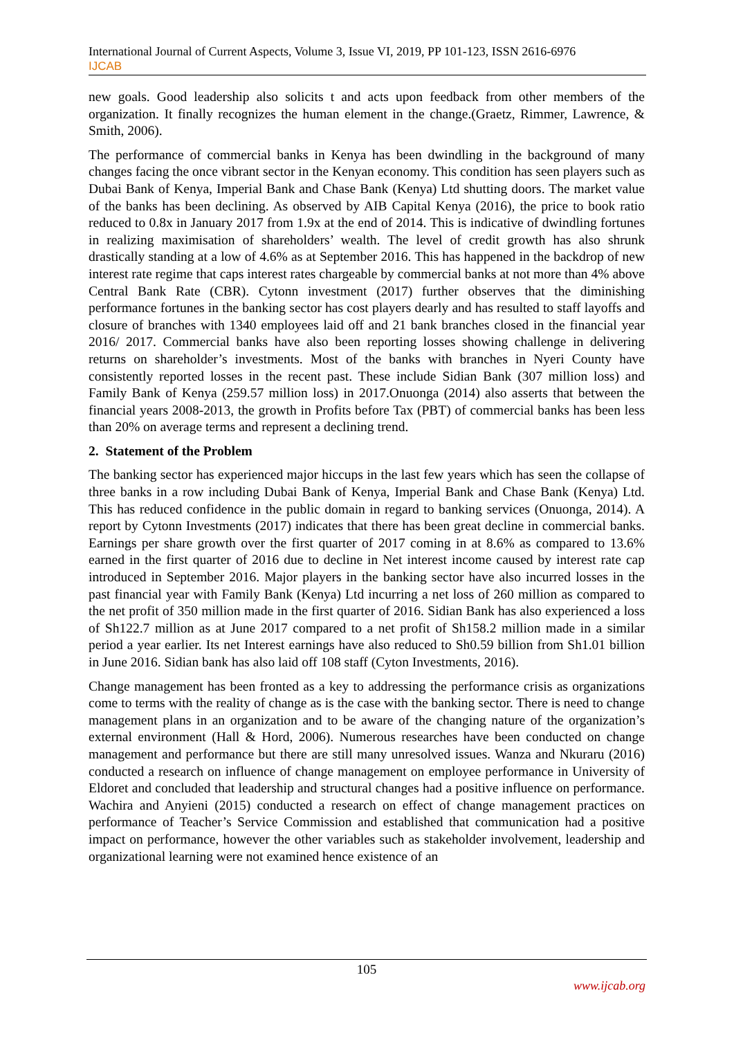International Journal of Current Aspects, Volume 3, Issue VI, 2019, PP 101-123, ISSN 2616-6976
IJCAB
new goals. Good leadership also solicits t and acts upon feedback from other members of the organization. It finally recognizes the human element in the change.(Graetz, Rimmer, Lawrence, & Smith, 2006).
The performance of commercial banks in Kenya has been dwindling in the background of many changes facing the once vibrant sector in the Kenyan economy. This condition has seen players such as Dubai Bank of Kenya, Imperial Bank and Chase Bank (Kenya) Ltd shutting doors. The market value of the banks has been declining. As observed by AIB Capital Kenya (2016), the price to book ratio reduced to 0.8x in January 2017 from 1.9x at the end of 2014. This is indicative of dwindling fortunes in realizing maximisation of shareholders’ wealth. The level of credit growth has also shrunk drastically standing at a low of 4.6% as at September 2016. This has happened in the backdrop of new interest rate regime that caps interest rates chargeable by commercial banks at not more than 4% above Central Bank Rate (CBR). Cytonn investment (2017) further observes that the diminishing performance fortunes in the banking sector has cost players dearly and has resulted to staff layoffs and closure of branches with 1340 employees laid off and 21 bank branches closed in the financial year 2016/ 2017. Commercial banks have also been reporting losses showing challenge in delivering returns on shareholder’s investments. Most of the banks with branches in Nyeri County have consistently reported losses in the recent past. These include Sidian Bank (307 million loss) and Family Bank of Kenya (259.57 million loss) in 2017.Onuonga (2014) also asserts that between the financial years 2008-2013, the growth in Profits before Tax (PBT) of commercial banks has been less than 20% on average terms and represent a declining trend.
2. Statement of the Problem
The banking sector has experienced major hiccups in the last few years which has seen the collapse of three banks in a row including Dubai Bank of Kenya, Imperial Bank and Chase Bank (Kenya) Ltd. This has reduced confidence in the public domain in regard to banking services (Onuonga, 2014). A report by Cytonn Investments (2017) indicates that there has been great decline in commercial banks. Earnings per share growth over the first quarter of 2017 coming in at 8.6% as compared to 13.6% earned in the first quarter of 2016 due to decline in Net interest income caused by interest rate cap introduced in September 2016. Major players in the banking sector have also incurred losses in the past financial year with Family Bank (Kenya) Ltd incurring a net loss of 260 million as compared to the net profit of 350 million made in the first quarter of 2016. Sidian Bank has also experienced a loss of Sh122.7 million as at June 2017 compared to a net profit of Sh158.2 million made in a similar period a year earlier. Its net Interest earnings have also reduced to Sh0.59 billion from Sh1.01 billion in June 2016. Sidian bank has also laid off 108 staff (Cyton Investments, 2016).
Change management has been fronted as a key to addressing the performance crisis as organizations come to terms with the reality of change as is the case with the banking sector. There is need to change management plans in an organization and to be aware of the changing nature of the organization’s external environment (Hall & Hord, 2006). Numerous researches have been conducted on change management and performance but there are still many unresolved issues. Wanza and Nkuraru (2016) conducted a research on influence of change management on employee performance in University of Eldoret and concluded that leadership and structural changes had a positive influence on performance. Wachira and Anyieni (2015) conducted a research on effect of change management practices on performance of Teacher’s Service Commission and established that communication had a positive impact on performance, however the other variables such as stakeholder involvement, leadership and organizational learning were not examined hence existence of an
105
www.ijcab.org